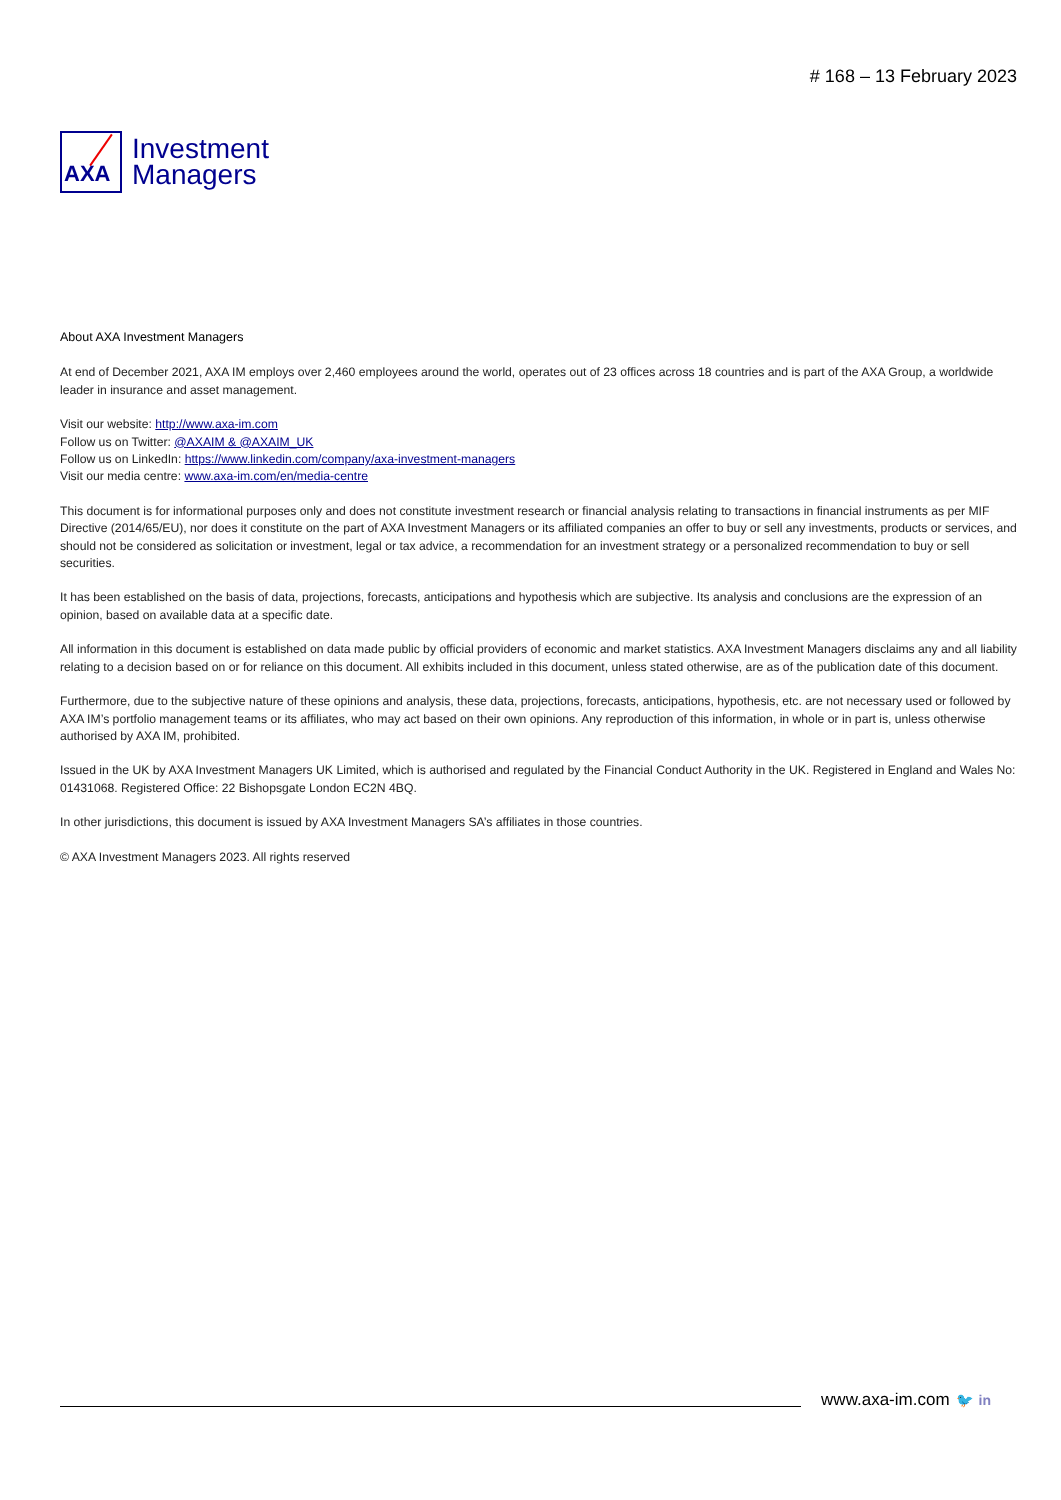AXA
Investment
Managers
# 168 – 13 February 2023
About AXA Investment Managers
At end of December 2021, AXA IM employs over 2,460 employees around the world, operates out of 23 offices across 18 countries and is part of the AXA Group, a worldwide leader in insurance and asset management.
Visit our website: http://www.axa-im.com
Follow us on Twitter: @AXAIM & @AXAIM_UK
Follow us on LinkedIn: https://www.linkedin.com/company/axa-investment-managers
Visit our media centre: www.axa-im.com/en/media-centre
This document is for informational purposes only and does not constitute investment research or financial analysis relating to transactions in financial instruments as per MIF Directive (2014/65/EU), nor does it constitute on the part of AXA Investment Managers or its affiliated companies an offer to buy or sell any investments, products or services, and should not be considered as solicitation or investment, legal or tax advice, a recommendation for an investment strategy or a personalized recommendation to buy or sell securities.
It has been established on the basis of data, projections, forecasts, anticipations and hypothesis which are subjective. Its analysis and conclusions are the expression of an opinion, based on available data at a specific date.
All information in this document is established on data made public by official providers of economic and market statistics. AXA Investment Managers disclaims any and all liability relating to a decision based on or for reliance on this document. All exhibits included in this document, unless stated otherwise, are as of the publication date of this document.
Furthermore, due to the subjective nature of these opinions and analysis, these data, projections, forecasts, anticipations, hypothesis, etc. are not necessary used or followed by AXA IM’s portfolio management teams or its affiliates, who may act based on their own opinions. Any reproduction of this information, in whole or in part is, unless otherwise authorised by AXA IM, prohibited.
Issued in the UK by AXA Investment Managers UK Limited, which is authorised and regulated by the Financial Conduct Authority in the UK. Registered in England and Wales No: 01431068. Registered Office: 22 Bishopsgate London EC2N 4BQ.
In other jurisdictions, this document is issued by AXA Investment Managers SA’s affiliates in those countries.
© AXA Investment Managers 2023. All rights reserved
www.axa-im.com 🐦 in